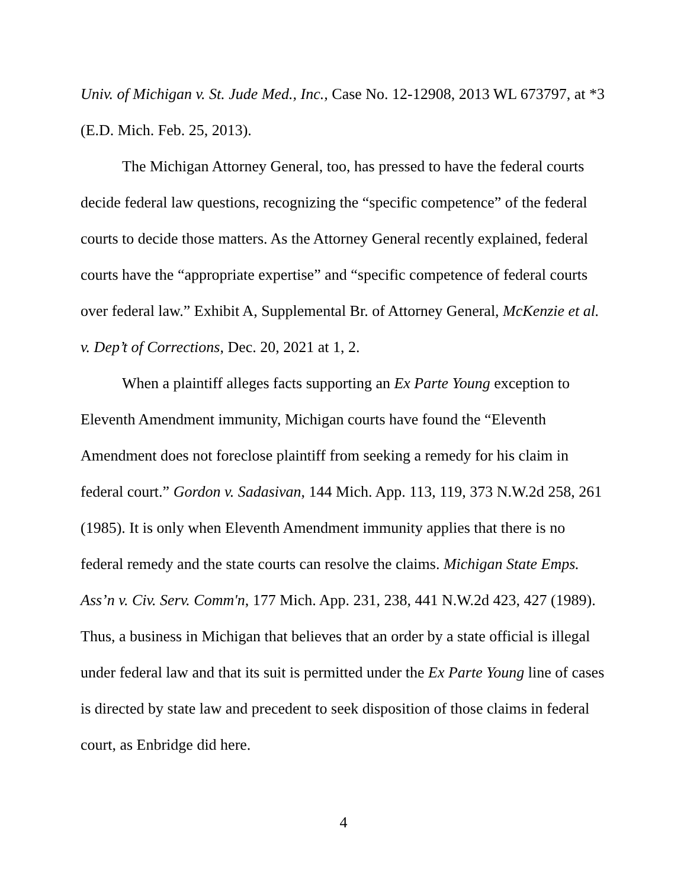Univ. of Michigan v. St. Jude Med., Inc., Case No. 12-12908, 2013 WL 673797, at *3 (E.D. Mich. Feb. 25, 2013).
The Michigan Attorney General, too, has pressed to have the federal courts decide federal law questions, recognizing the “specific competence” of the federal courts to decide those matters. As the Attorney General recently explained, federal courts have the “appropriate expertise” and “specific competence of federal courts over federal law.” Exhibit A, Supplemental Br. of Attorney General, McKenzie et al. v. Dep’t of Corrections, Dec. 20, 2021 at 1, 2.
When a plaintiff alleges facts supporting an Ex Parte Young exception to Eleventh Amendment immunity, Michigan courts have found the “Eleventh Amendment does not foreclose plaintiff from seeking a remedy for his claim in federal court.” Gordon v. Sadasivan, 144 Mich. App. 113, 119, 373 N.W.2d 258, 261 (1985). It is only when Eleventh Amendment immunity applies that there is no federal remedy and the state courts can resolve the claims. Michigan State Emps. Ass’n v. Civ. Serv. Comm'n, 177 Mich. App. 231, 238, 441 N.W.2d 423, 427 (1989). Thus, a business in Michigan that believes that an order by a state official is illegal under federal law and that its suit is permitted under the Ex Parte Young line of cases is directed by state law and precedent to seek disposition of those claims in federal court, as Enbridge did here.
4